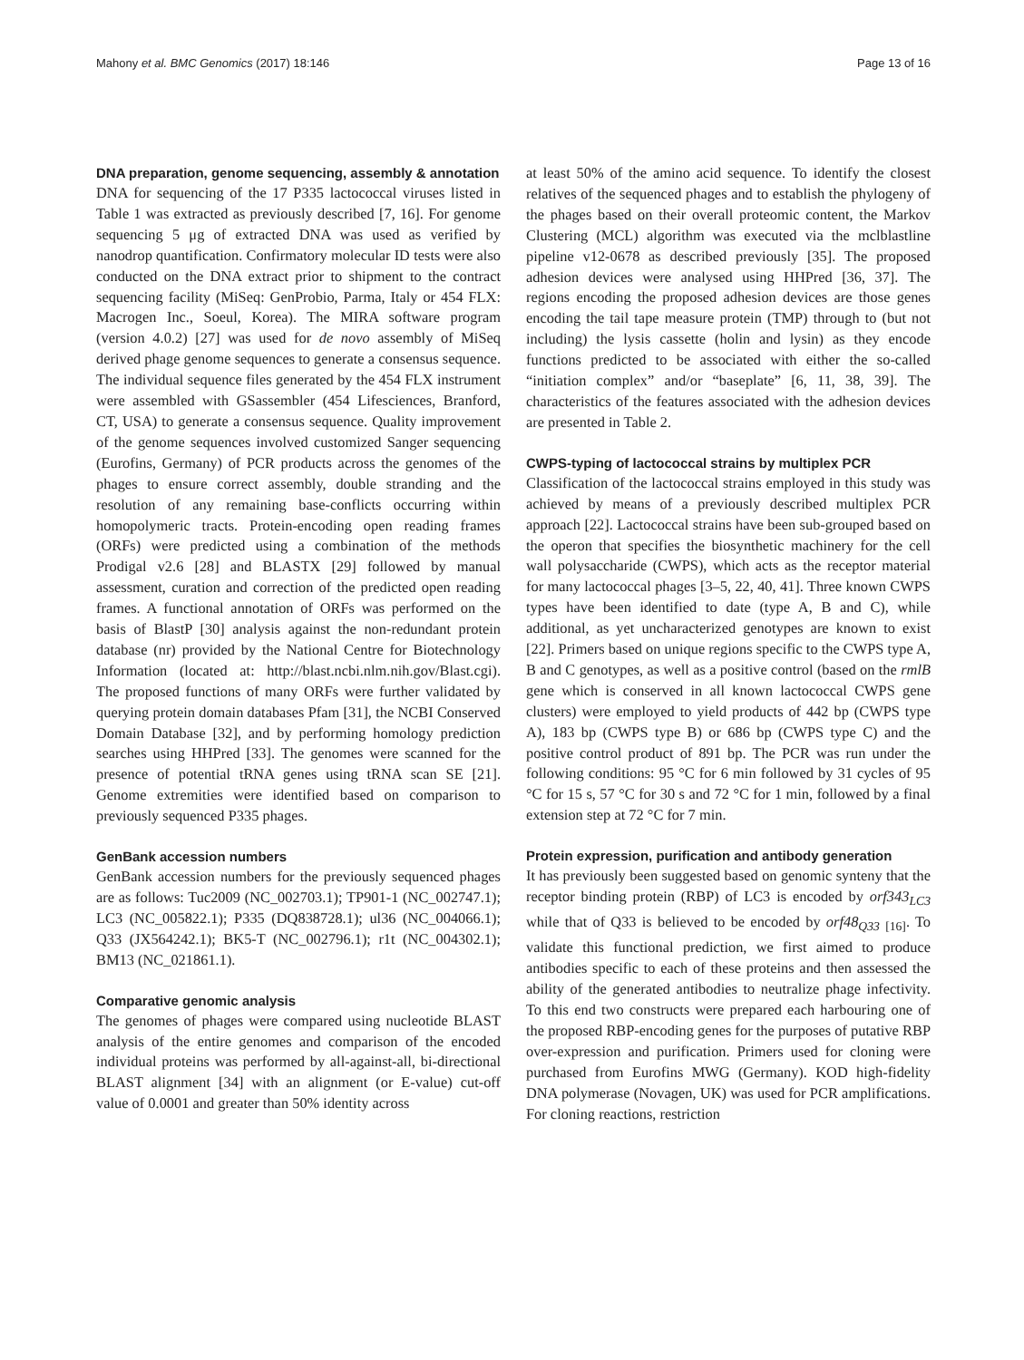Mahony et al. BMC Genomics (2017) 18:146 Page 13 of 16
DNA preparation, genome sequencing, assembly & annotation
DNA for sequencing of the 17 P335 lactococcal viruses listed in Table 1 was extracted as previously described [7, 16]. For genome sequencing 5 μg of extracted DNA was used as verified by nanodrop quantification. Confirmatory molecular ID tests were also conducted on the DNA extract prior to shipment to the contract sequencing facility (MiSeq: GenProbio, Parma, Italy or 454 FLX: Macrogen Inc., Soeul, Korea). The MIRA software program (version 4.0.2) [27] was used for de novo assembly of MiSeq derived phage genome sequences to generate a consensus sequence. The individual sequence files generated by the 454 FLX instrument were assembled with GSassembler (454 Lifesciences, Branford, CT, USA) to generate a consensus sequence. Quality improvement of the genome sequences involved customized Sanger sequencing (Eurofins, Germany) of PCR products across the genomes of the phages to ensure correct assembly, double stranding and the resolution of any remaining base-conflicts occurring within homopolymeric tracts. Protein-encoding open reading frames (ORFs) were predicted using a combination of the methods Prodigal v2.6 [28] and BLASTX [29] followed by manual assessment, curation and correction of the predicted open reading frames. A functional annotation of ORFs was performed on the basis of BlastP [30] analysis against the non-redundant protein database (nr) provided by the National Centre for Biotechnology Information (located at: http://blast.ncbi.nlm.nih.gov/Blast.cgi). The proposed functions of many ORFs were further validated by querying protein domain databases Pfam [31], the NCBI Conserved Domain Database [32], and by performing homology prediction searches using HHPred [33]. The genomes were scanned for the presence of potential tRNA genes using tRNA scan SE [21]. Genome extremities were identified based on comparison to previously sequenced P335 phages.
GenBank accession numbers
GenBank accession numbers for the previously sequenced phages are as follows: Tuc2009 (NC_002703.1); TP901-1 (NC_002747.1); LC3 (NC_005822.1); P335 (DQ838728.1); ul36 (NC_004066.1); Q33 (JX564242.1); BK5-T (NC_002796.1); r1t (NC_004302.1); BM13 (NC_021861.1).
Comparative genomic analysis
The genomes of phages were compared using nucleotide BLAST analysis of the entire genomes and comparison of the encoded individual proteins was performed by all-against-all, bi-directional BLAST alignment [34] with an alignment (or E-value) cut-off value of 0.0001 and greater than 50% identity across
at least 50% of the amino acid sequence. To identify the closest relatives of the sequenced phages and to establish the phylogeny of the phages based on their overall proteomic content, the Markov Clustering (MCL) algorithm was executed via the mclblastline pipeline v12-0678 as described previously [35]. The proposed adhesion devices were analysed using HHPred [36, 37]. The regions encoding the proposed adhesion devices are those genes encoding the tail tape measure protein (TMP) through to (but not including) the lysis cassette (holin and lysin) as they encode functions predicted to be associated with either the so-called “initiation complex” and/or “baseplate” [6, 11, 38, 39]. The characteristics of the features associated with the adhesion devices are presented in Table 2.
CWPS-typing of lactococcal strains by multiplex PCR
Classification of the lactococcal strains employed in this study was achieved by means of a previously described multiplex PCR approach [22]. Lactococcal strains have been sub-grouped based on the operon that specifies the biosynthetic machinery for the cell wall polysaccharide (CWPS), which acts as the receptor material for many lactococcal phages [3–5, 22, 40, 41]. Three known CWPS types have been identified to date (type A, B and C), while additional, as yet uncharacterized genotypes are known to exist [22]. Primers based on unique regions specific to the CWPS type A, B and C genotypes, as well as a positive control (based on the rmlB gene which is conserved in all known lactococcal CWPS gene clusters) were employed to yield products of 442 bp (CWPS type A), 183 bp (CWPS type B) or 686 bp (CWPS type C) and the positive control product of 891 bp. The PCR was run under the following conditions: 95 °C for 6 min followed by 31 cycles of 95 °C for 15 s, 57 °C for 30 s and 72 °C for 1 min, followed by a final extension step at 72 °C for 7 min.
Protein expression, purification and antibody generation
It has previously been suggested based on genomic synteny that the receptor binding protein (RBP) of LC3 is encoded by orf343<sub>LC3</sub> while that of Q33 is believed to be encoded by orf48<sub>Q33</sub> <sub>[16]</sub>. To validate this functional prediction, we first aimed to produce antibodies specific to each of these proteins and then assessed the ability of the generated antibodies to neutralize phage infectivity. To this end two constructs were prepared each harbouring one of the proposed RBP-encoding genes for the purposes of putative RBP over-expression and purification. Primers used for cloning were purchased from Eurofins MWG (Germany). KOD high-fidelity DNA polymerase (Novagen, UK) was used for PCR amplifications. For cloning reactions, restriction